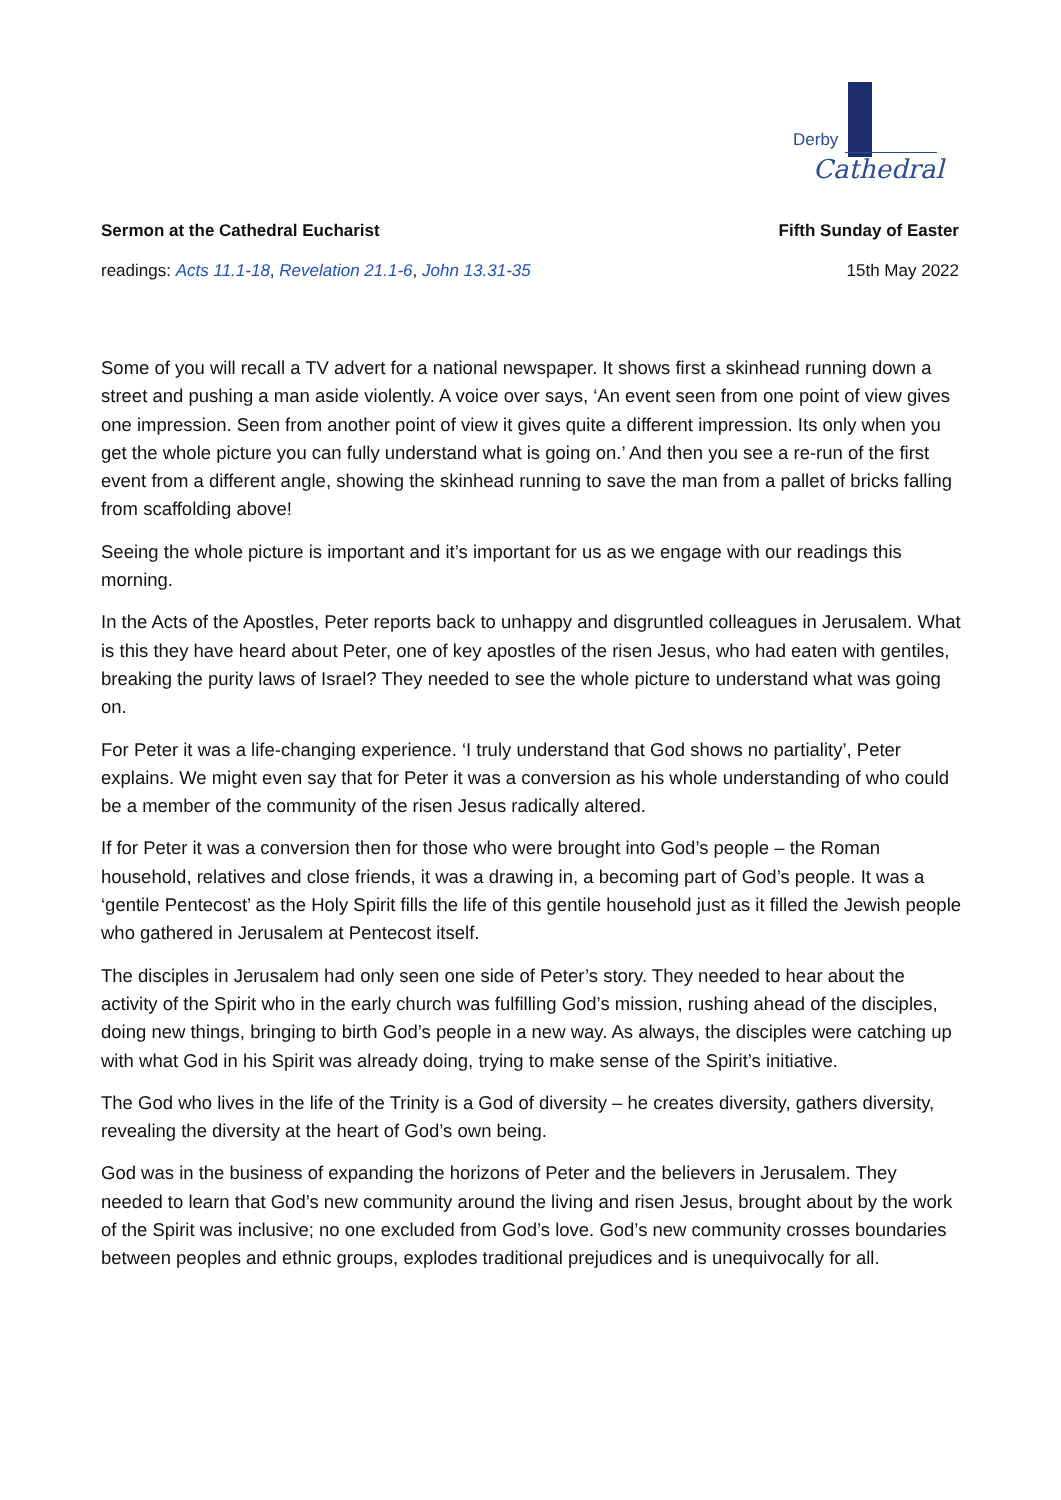Derby
Cathedral
Sermon at the Cathedral Eucharist Fifth Sunday of Easter
readings: Acts 11.1-18, Revelation 21.1-6, John 13.31-35 15th May 2022
Some of you will recall a TV advert for a national newspaper. It shows first a skinhead running down a street and pushing a man aside violently. A voice over says, ‘An event seen from one point of view gives one impression. Seen from another point of view it gives quite a different impression. Its only when you get the whole picture you can fully understand what is going on.’ And then you see a re-run of the first event from a different angle, showing the skinhead running to save the man from a pallet of bricks falling from scaffolding above!
Seeing the whole picture is important and it’s important for us as we engage with our readings this morning.
In the Acts of the Apostles, Peter reports back to unhappy and disgruntled colleagues in Jerusalem. What is this they have heard about Peter, one of key apostles of the risen Jesus, who had eaten with gentiles, breaking the purity laws of Israel? They needed to see the whole picture to understand what was going on.
For Peter it was a life-changing experience. ‘I truly understand that God shows no partiality’, Peter explains. We might even say that for Peter it was a conversion as his whole understanding of who could be a member of the community of the risen Jesus radically altered.
If for Peter it was a conversion then for those who were brought into God’s people – the Roman household, relatives and close friends, it was a drawing in, a becoming part of God’s people. It was a ‘gentile Pentecost’ as the Holy Spirit fills the life of this gentile household just as it filled the Jewish people who gathered in Jerusalem at Pentecost itself.
The disciples in Jerusalem had only seen one side of Peter’s story. They needed to hear about the activity of the Spirit who in the early church was fulfilling God’s mission, rushing ahead of the disciples, doing new things, bringing to birth God’s people in a new way. As always, the disciples were catching up with what God in his Spirit was already doing, trying to make sense of the Spirit’s initiative.
The God who lives in the life of the Trinity is a God of diversity – he creates diversity, gathers diversity, revealing the diversity at the heart of God’s own being.
God was in the business of expanding the horizons of Peter and the believers in Jerusalem. They needed to learn that God’s new community around the living and risen Jesus, brought about by the work of the Spirit was inclusive; no one excluded from God’s love. God’s new community crosses boundaries between peoples and ethnic groups, explodes traditional prejudices and is unequivocally for all.